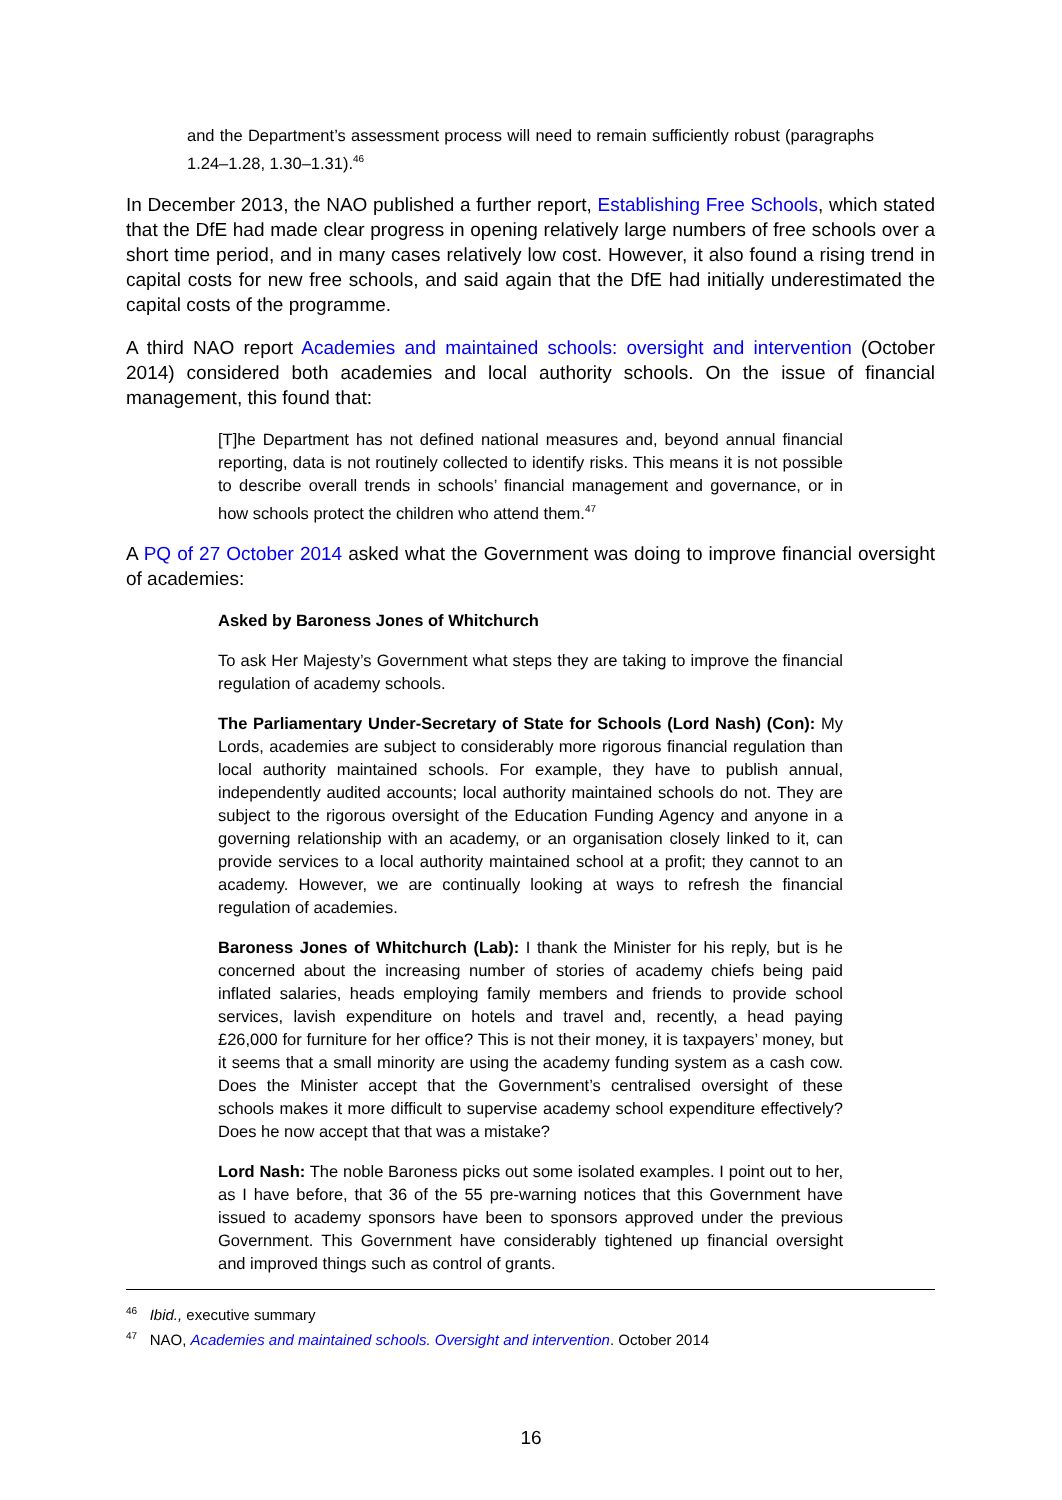and the Department’s assessment process will need to remain sufficiently robust (paragraphs 1.24–1.28, 1.30–1.31).<sup>46</sup>
In December 2013, the NAO published a further report, Establishing Free Schools, which stated that the DfE had made clear progress in opening relatively large numbers of free schools over a short time period, and in many cases relatively low cost. However, it also found a rising trend in capital costs for new free schools, and said again that the DfE had initially underestimated the capital costs of the programme.
A third NAO report Academies and maintained schools: oversight and intervention (October 2014) considered both academies and local authority schools. On the issue of financial management, this found that:
[T]he Department has not defined national measures and, beyond annual financial reporting, data is not routinely collected to identify risks. This means it is not possible to describe overall trends in schools’ financial management and governance, or in how schools protect the children who attend them.<sup>47</sup>
A PQ of 27 October 2014 asked what the Government was doing to improve financial oversight of academies:
Asked by Baroness Jones of Whitchurch
To ask Her Majesty’s Government what steps they are taking to improve the financial regulation of academy schools.
The Parliamentary Under-Secretary of State for Schools (Lord Nash) (Con): My Lords, academies are subject to considerably more rigorous financial regulation than local authority maintained schools. For example, they have to publish annual, independently audited accounts; local authority maintained schools do not. They are subject to the rigorous oversight of the Education Funding Agency and anyone in a governing relationship with an academy, or an organisation closely linked to it, can provide services to a local authority maintained school at a profit; they cannot to an academy. However, we are continually looking at ways to refresh the financial regulation of academies.
Baroness Jones of Whitchurch (Lab): I thank the Minister for his reply, but is he concerned about the increasing number of stories of academy chiefs being paid inflated salaries, heads employing family members and friends to provide school services, lavish expenditure on hotels and travel and, recently, a head paying £26,000 for furniture for her office? This is not their money, it is taxpayers’ money, but it seems that a small minority are using the academy funding system as a cash cow. Does the Minister accept that the Government’s centralised oversight of these schools makes it more difficult to supervise academy school expenditure effectively? Does he now accept that that was a mistake?
Lord Nash: The noble Baroness picks out some isolated examples. I point out to her, as I have before, that 36 of the 55 pre-warning notices that this Government have issued to academy sponsors have been to sponsors approved under the previous Government. This Government have considerably tightened up financial oversight and improved things such as control of grants.
<sup>46</sup> Ibid., executive summary
<sup>47</sup> NAO, Academies and maintained schools. Oversight and intervention. October 2014
16